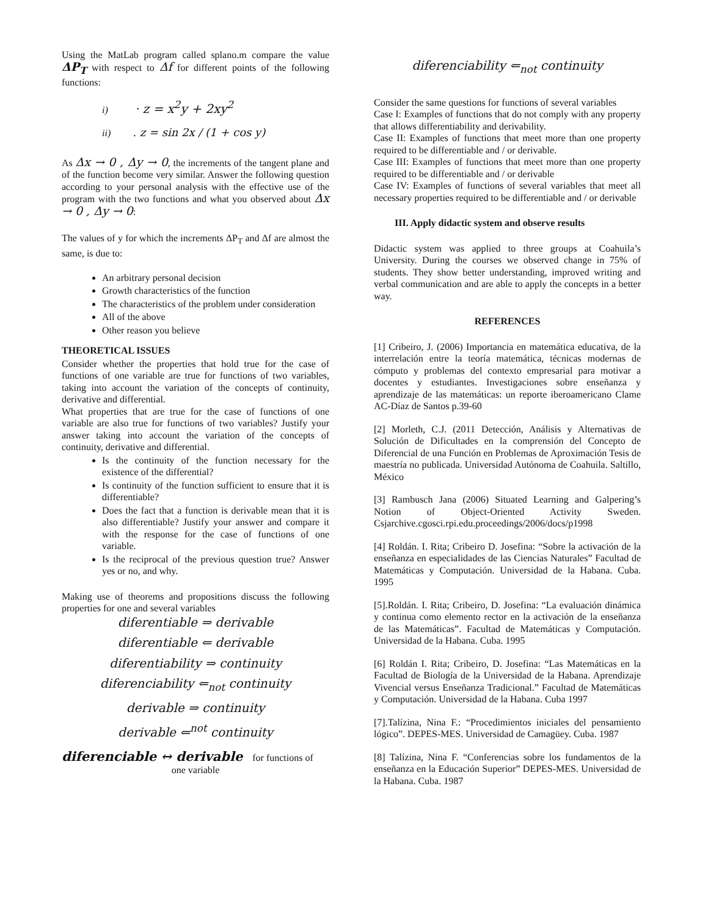Using the MatLab program called splano.m compare the value ΔP<sub>T</sub> with respect to Δf for different points of the following functions:
i) · z = x<sup>2</sup>y + 2xy<sup>2</sup>
ii) . z = sin 2x / (1 + cos y)
As Δx → 0 , Δy → 0, the increments of the tangent plane and of the function become very similar. Answer the following question according to your personal analysis with the effective use of the program with the two functions and what you observed about Δx → 0 , Δy → 0:
The values of y for which the increments ΔP<sub>T</sub> and Δf are almost the same, is due to:
An arbitrary personal decision
Growth characteristics of the function
The characteristics of the problem under consideration
All of the above
Other reason you believe
THEORETICAL ISSUES
Consider whether the properties that hold true for the case of functions of one variable are true for functions of two variables, taking into account the variation of the concepts of continuity, derivative and differential.
What properties that are true for the case of functions of one variable are also true for functions of two variables? Justify your answer taking into account the variation of the concepts of continuity, derivative and differential.
Is the continuity of the function necessary for the existence of the differential?
Is continuity of the function sufficient to ensure that it is differentiable?
Does the fact that a function is derivable mean that it is also differentiable? Justify your answer and compare it with the response for the case of functions of one variable.
Is the reciprocal of the previous question true? Answer yes or no, and why.
Making use of theorems and propositions discuss the following properties for one and several variables
diferentiable ⇒ derivable
diferentiable ⇐ derivable
diferentiability ⇒ continuity
diferenciability ⇐<sub>not</sub> continuity
derivable ⇒ continuity
derivable ⇐<sup>not</sup> continuity
diferenciable ↔ derivable for functions of
one variable
diferenciability ⇐<sub>not</sub> continuity
Consider the same questions for functions of several variables
Case I: Examples of functions that do not comply with any property that allows differentiability and derivability.
Case II: Examples of functions that meet more than one property required to be differentiable and / or derivable.
Case III: Examples of functions that meet more than one property required to be differentiable and / or derivable
Case IV: Examples of functions of several variables that meet all necessary properties required to be differentiable and / or derivable
III. Apply didactic system and observe results
Didactic system was applied to three groups at Coahuila’s University. During the courses we observed change in 75% of students. They show better understanding, improved writing and verbal communication and are able to apply the concepts in a better way.
REFERENCES
[1] Cribeiro, J. (2006) Importancia en matemática educativa, de la interrelación entre la teoría matemática, técnicas modernas de cómputo y problemas del contexto empresarial para motivar a docentes y estudiantes. Investigaciones sobre enseñanza y aprendizaje de las matemáticas: un reporte iberoamericano Clame AC-Díaz de Santos p.39-60
[2] Morleth, C.J. (2011 Detección, Análisis y Alternativas de Solución de Dificultades en la comprensión del Concepto de Diferencial de una Función en Problemas de Aproximación Tesis de maestría no publicada. Universidad Autónoma de Coahuila. Saltillo, México
[3] Rambusch Jana (2006) Situated Learning and Galpering’s Notion of Object-Oriented Activity Sweden. Csjarchive.cgosci.rpi.edu.proceedings/2006/docs/p1998
[4] Roldán. I. Rita; Cribeiro D. Josefina: “Sobre la activación de la enseñanza en especialidades de las Ciencias Naturales” Facultad de Matemáticas y Computación. Universidad de la Habana. Cuba. 1995
[5].Roldán. I. Rita; Cribeiro, D. Josefina: “La evaluación dinámica y continua como elemento rector en la activación de la enseñanza de las Matemáticas”. Facultad de Matemáticas y Computación. Universidad de la Habana. Cuba. 1995
[6] Roldán I. Rita; Cribeiro, D. Josefina: “Las Matemáticas en la Facultad de Biología de la Universidad de la Habana. Aprendizaje Vivencial versus Enseñanza Tradicional.” Facultad de Matemáticas y Computación. Universidad de la Habana. Cuba 1997
[7].Talízina, Nina F.: “Procedimientos iniciales del pensamiento lógico”. DEPES-MES. Universidad de Camagüey. Cuba. 1987
[8] Talízina, Nina F. “Conferencias sobre los fundamentos de la enseñanza en la Educación Superior” DEPES-MES. Universidad de la Habana. Cuba. 1987